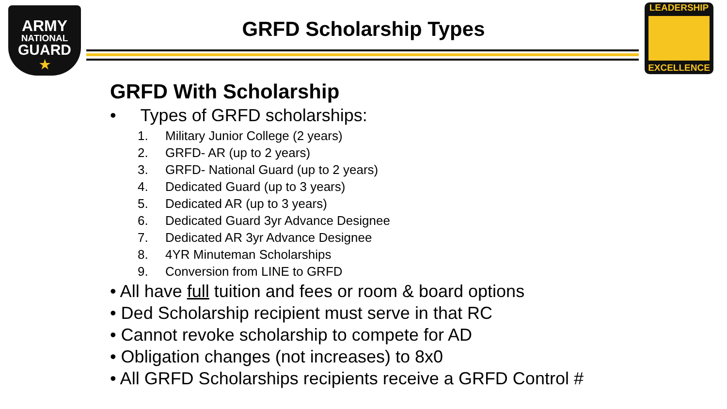ARMY
NATIONAL
GUARD
★
GRFD Scholarship Types
LEADERSHIP
EXCELLENCE
GRFD With Scholarship
• Types of GRFD scholarships:
1. Military Junior College (2 years)
2. GRFD- AR (up to 2 years)
3. GRFD- National Guard (up to 2 years)
4. Dedicated Guard (up to 3 years)
5. Dedicated AR (up to 3 years)
6. Dedicated Guard 3yr Advance Designee
7. Dedicated AR 3yr Advance Designee
8. 4YR Minuteman Scholarships
9. Conversion from LINE to GRFD
• All have full tuition and fees or room & board options
• Ded Scholarship recipient must serve in that RC
• Cannot revoke scholarship to compete for AD
• Obligation changes (not increases) to 8x0
• All GRFD Scholarships recipients receive a GRFD Control #